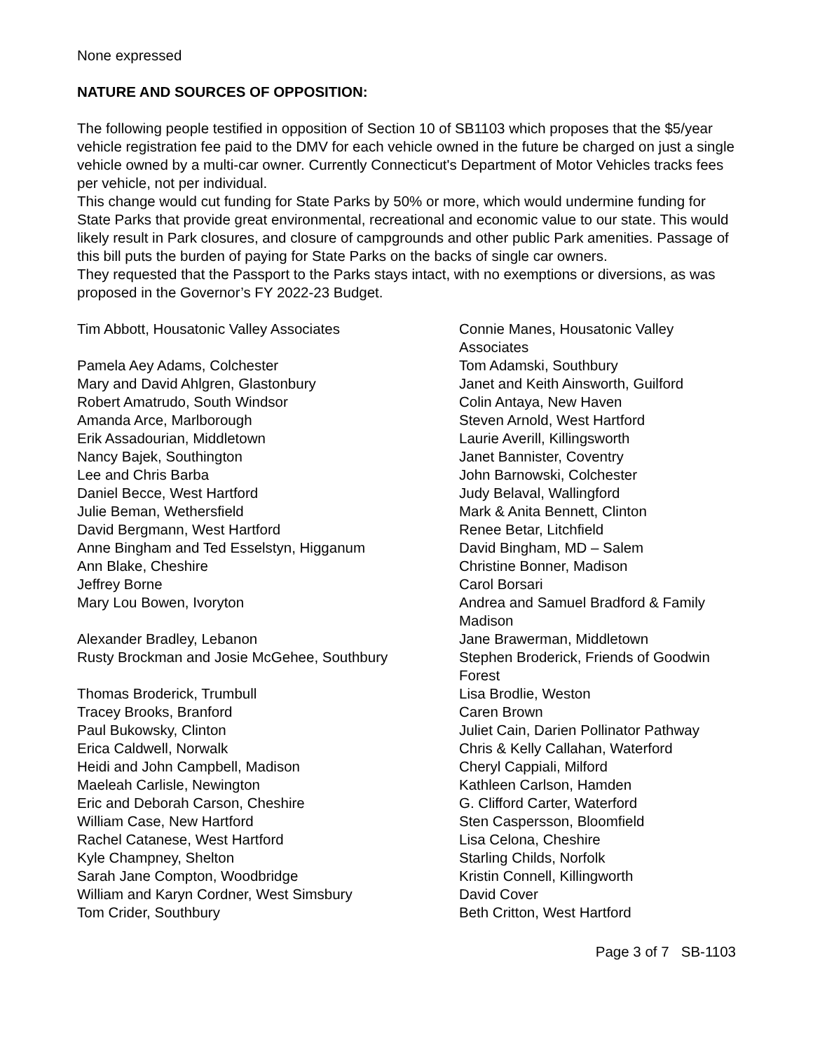None expressed
NATURE AND SOURCES OF OPPOSITION:
The following people testified in opposition of Section 10 of SB1103 which proposes that the $5/year vehicle registration fee paid to the DMV for each vehicle owned in the future be charged on just a single vehicle owned by a multi-car owner. Currently Connecticut's Department of Motor Vehicles tracks fees per vehicle, not per individual.
This change would cut funding for State Parks by 50% or more, which would undermine funding for State Parks that provide great environmental, recreational and economic value to our state. This would likely result in Park closures, and closure of campgrounds and other public Park amenities. Passage of this bill puts the burden of paying for State Parks on the backs of single car owners.
They requested that the Passport to the Parks stays intact, with no exemptions or diversions, as was proposed in the Governor’s FY 2022-23 Budget.
| Tim Abbott, Housatonic Valley Associates | Connie Manes, Housatonic Valley Associates |
| Pamela Aey Adams, Colchester | Tom Adamski, Southbury |
| Mary and David Ahlgren, Glastonbury | Janet and Keith Ainsworth, Guilford |
| Robert Amatrudo, South Windsor | Colin Antaya, New Haven |
| Amanda Arce, Marlborough | Steven Arnold, West Hartford |
| Erik Assadourian, Middletown | Laurie Averill, Killingsworth |
| Nancy Bajek, Southington | Janet Bannister, Coventry |
| Lee and Chris Barba | John Barnowski, Colchester |
| Daniel Becce, West Hartford | Judy Belaval, Wallingford |
| Julie Beman, Wethersfield | Mark & Anita Bennett, Clinton |
| David Bergmann, West Hartford | Renee Betar, Litchfield |
| Anne Bingham and Ted Esselstyn, Higganum | David Bingham, MD – Salem |
| Ann Blake, Cheshire | Christine Bonner, Madison |
| Jeffrey Borne | Carol Borsari |
| Mary Lou Bowen, Ivoryton | Andrea and Samuel Bradford & Family Madison |
| Alexander Bradley, Lebanon | Jane Brawerman, Middletown |
| Rusty Brockman and Josie McGehee, Southbury | Stephen Broderick, Friends of Goodwin Forest |
| Thomas Broderick, Trumbull | Lisa Brodlie, Weston |
| Tracey Brooks, Branford | Caren Brown |
| Paul Bukowsky, Clinton | Juliet Cain, Darien Pollinator Pathway |
| Erica Caldwell, Norwalk | Chris & Kelly Callahan, Waterford |
| Heidi and John Campbell, Madison | Cheryl Cappiali, Milford |
| Maeleah Carlisle, Newington | Kathleen Carlson, Hamden |
| Eric and Deborah Carson, Cheshire | G. Clifford Carter, Waterford |
| William Case, New Hartford | Sten Caspersson, Bloomfield |
| Rachel Catanese, West Hartford | Lisa Celona, Cheshire |
| Kyle Champney, Shelton | Starling Childs, Norfolk |
| Sarah Jane Compton, Woodbridge | Kristin Connell, Killingworth |
| William and Karyn Cordner, West Simsbury | David Cover |
| Tom Crider, Southbury | Beth Critton, West Hartford |
Page 3 of 7 SB-1103